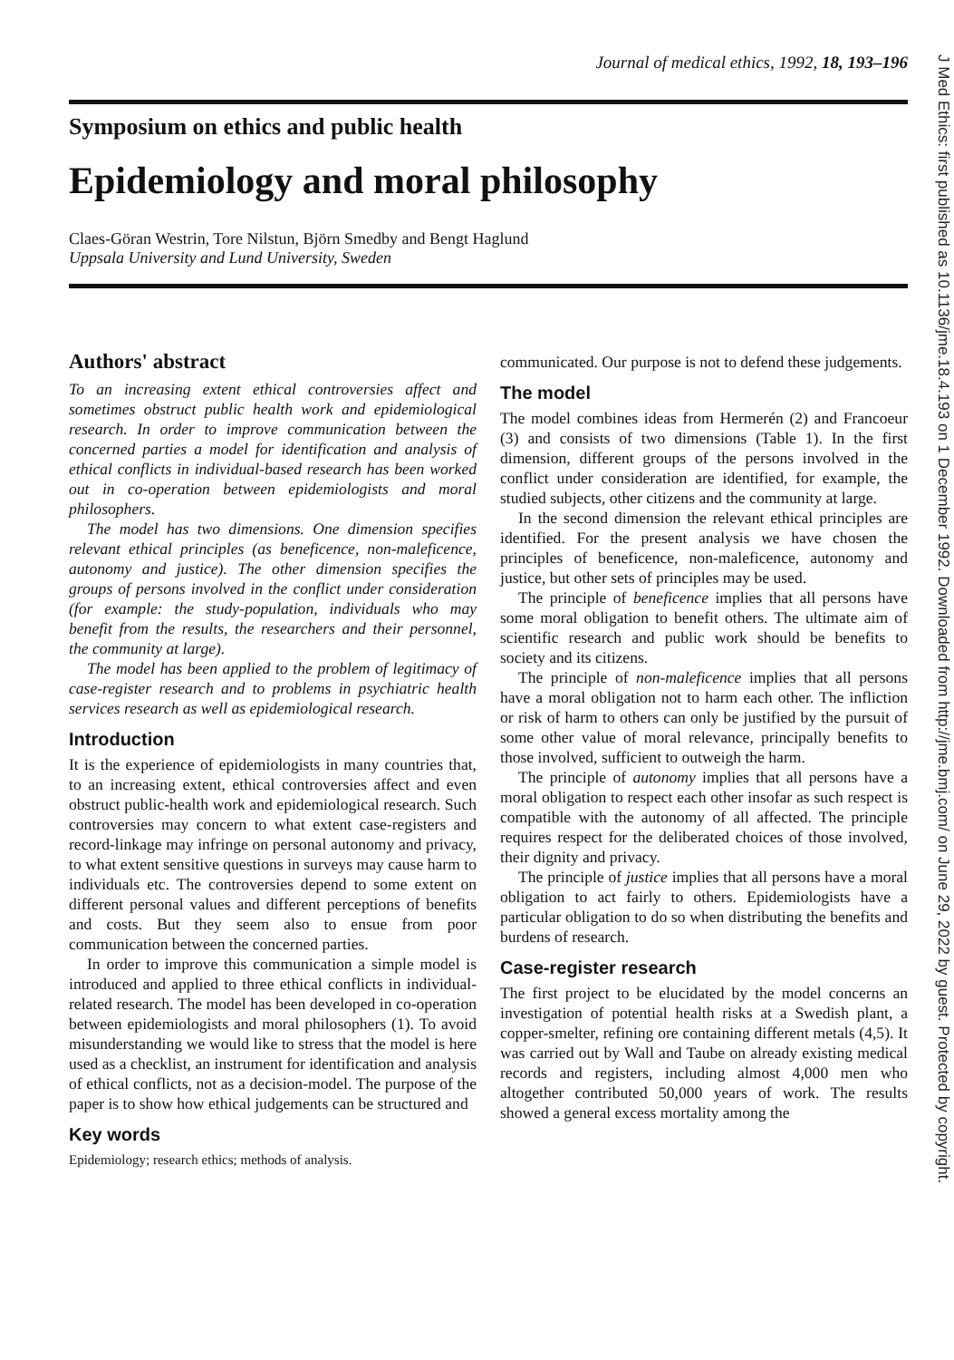Journal of medical ethics, 1992, 18, 193–196
Symposium on ethics and public health
Epidemiology and moral philosophy
Claes-Göran Westrin, Tore Nilstun, Björn Smedby and Bengt Haglund
Uppsala University and Lund University, Sweden
Authors' abstract
To an increasing extent ethical controversies affect and sometimes obstruct public health work and epidemiological research. In order to improve communication between the concerned parties a model for identification and analysis of ethical conflicts in individual-based research has been worked out in co-operation between epidemiologists and moral philosophers.
The model has two dimensions. One dimension specifies relevant ethical principles (as beneficence, non-maleficence, autonomy and justice). The other dimension specifies the groups of persons involved in the conflict under consideration (for example: the study-population, individuals who may benefit from the results, the researchers and their personnel, the community at large).
The model has been applied to the problem of legitimacy of case-register research and to problems in psychiatric health services research as well as epidemiological research.
Introduction
It is the experience of epidemiologists in many countries that, to an increasing extent, ethical controversies affect and even obstruct public-health work and epidemiological research. Such controversies may concern to what extent case-registers and record-linkage may infringe on personal autonomy and privacy, to what extent sensitive questions in surveys may cause harm to individuals etc. The controversies depend to some extent on different personal values and different perceptions of benefits and costs. But they seem also to ensue from poor communication between the concerned parties.
In order to improve this communication a simple model is introduced and applied to three ethical conflicts in individual-related research. The model has been developed in co-operation between epidemiologists and moral philosophers (1). To avoid misunderstanding we would like to stress that the model is here used as a checklist, an instrument for identification and analysis of ethical conflicts, not as a decision-model. The purpose of the paper is to show how ethical judgements can be structured and
Key words
Epidemiology; research ethics; methods of analysis.
communicated. Our purpose is not to defend these judgements.
The model
The model combines ideas from Hermerén (2) and Francoeur (3) and consists of two dimensions (Table 1). In the first dimension, different groups of the persons involved in the conflict under consideration are identified, for example, the studied subjects, other citizens and the community at large.
In the second dimension the relevant ethical principles are identified. For the present analysis we have chosen the principles of beneficence, non-maleficence, autonomy and justice, but other sets of principles may be used.
The principle of beneficence implies that all persons have some moral obligation to benefit others. The ultimate aim of scientific research and public work should be benefits to society and its citizens.
The principle of non-maleficence implies that all persons have a moral obligation not to harm each other. The infliction or risk of harm to others can only be justified by the pursuit of some other value of moral relevance, principally benefits to those involved, sufficient to outweigh the harm.
The principle of autonomy implies that all persons have a moral obligation to respect each other insofar as such respect is compatible with the autonomy of all affected. The principle requires respect for the deliberated choices of those involved, their dignity and privacy.
The principle of justice implies that all persons have a moral obligation to act fairly to others. Epidemiologists have a particular obligation to do so when distributing the benefits and burdens of research.
Case-register research
The first project to be elucidated by the model concerns an investigation of potential health risks at a Swedish plant, a copper-smelter, refining ore containing different metals (4,5). It was carried out by Wall and Taube on already existing medical records and registers, including almost 4,000 men who altogether contributed 50,000 years of work. The results showed a general excess mortality among the
J Med Ethics: first published as 10.1136/jme.18.4.193 on 1 December 1992. Downloaded from http://jme.bmj.com/ on June 29, 2022 by guest. Protected by copyright.